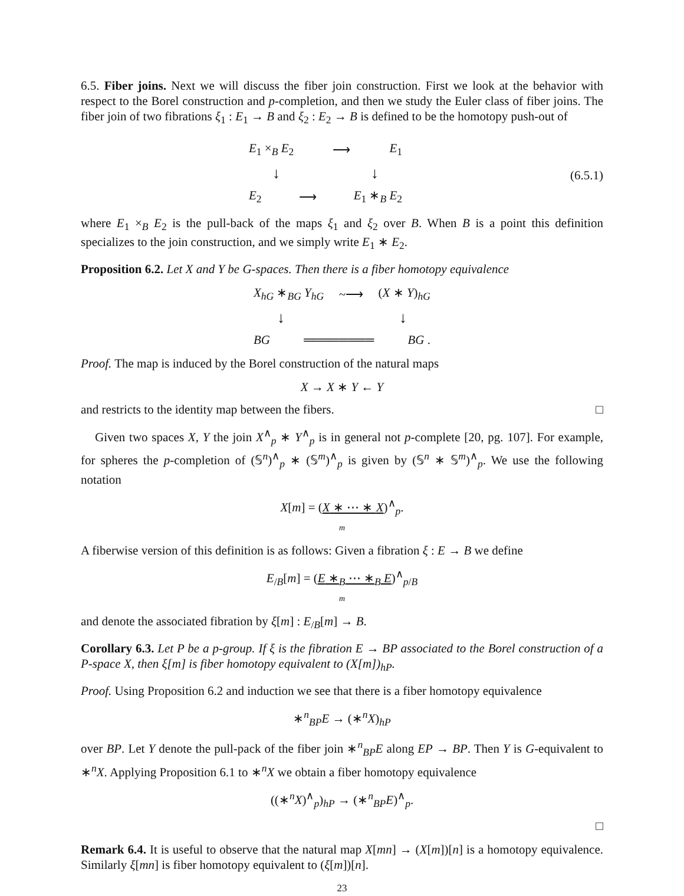6.5. Fiber joins. Next we will discuss the fiber join construction. First we look at the behavior with respect to the Borel construction and p-completion, and then we study the Euler class of fiber joins. The fiber join of two fibrations ξ<sub>1</sub> : E<sub>1</sub> → B and ξ<sub>2</sub> : E<sub>2</sub> → B is defined to be the homotopy push-out of
E<sub>1</sub> ×<sub>B</sub> E<sub>2</sub> ⟶ E<sub>1</sub>
↓ ↓
E<sub>2</sub> ⟶ E<sub>1</sub> ∗<sub>B</sub> E<sub>2</sub>
(6.5.1)
where E<sub>1</sub> ×<sub>B</sub> E<sub>2</sub> is the pull-back of the maps ξ<sub>1</sub> and ξ<sub>2</sub> over B. When B is a point this definition specializes to the join construction, and we simply write E<sub>1</sub> ∗ E<sub>2</sub>.
Proposition 6.2. Let X and Y be G-spaces. Then there is a fiber homotopy equivalence
X<sub>hG</sub> ∗<sub>BG</sub> Y<sub>hG</sub> ~⟶ (X ∗ Y)<sub>hG</sub>
↓ ↓
BG ════════ BG .
Proof. The map is induced by the Borel construction of the natural maps
X → X ∗ Y ← Y
and restricts to the identity map between the fibers. □
Given two spaces X, Y the join X<sup>∧</sup><sub>p</sub> ∗ Y<sup>∧</sup><sub>p</sub> is in general not p-complete [20, pg. 107]. For example, for spheres the p-completion of (𝕊<sup>n</sup>)<sup>∧</sup><sub>p</sub> ∗ (𝕊<sup>m</sup>)<sup>∧</sup><sub>p</sub> is given by (𝕊<sup>n</sup> ∗ 𝕊<sup>m</sup>)<sup>∧</sup><sub>p</sub>. We use the following notation
X[m] = (X ∗ ⋯ ∗ X)<sup>∧</sup><sub>p</sub>.
m
A fiberwise version of this definition is as follows: Given a fibration ξ : E → B we define
E<sub>/B</sub>[m] = (E ∗<sub>B</sub> ⋯ ∗<sub>B</sub> E)<sup>∧</sup><sub>p/B</sub>
m
and denote the associated fibration by ξ[m] : E<sub>/B</sub>[m] → B.
Corollary 6.3. Let P be a p-group. If ξ is the fibration E → BP associated to the Borel construction of a P-space X, then ξ[m] is fiber homotopy equivalent to (X[m])<sub>hP</sub>.
Proof. Using Proposition 6.2 and induction we see that there is a fiber homotopy equivalence
∗<sup>n</sup><sub>BP</sub>E → (∗<sup>n</sup>X)<sub>hP</sub>
over BP. Let Y denote the pull-pack of the fiber join ∗<sup>n</sup><sub>BP</sub>E along EP → BP. Then Y is G-equivalent to ∗<sup>n</sup>X. Applying Proposition 6.1 to ∗<sup>n</sup>X we obtain a fiber homotopy equivalence
((∗<sup>n</sup>X)<sup>∧</sup><sub>p</sub>)<sub>hP</sub> → (∗<sup>n</sup><sub>BP</sub>E)<sup>∧</sup><sub>p</sub>.
□
Remark 6.4. It is useful to observe that the natural map X[mn] → (X[m])[n] is a homotopy equivalence. Similarly ξ[mn] is fiber homotopy equivalent to (ξ[m])[n].
23